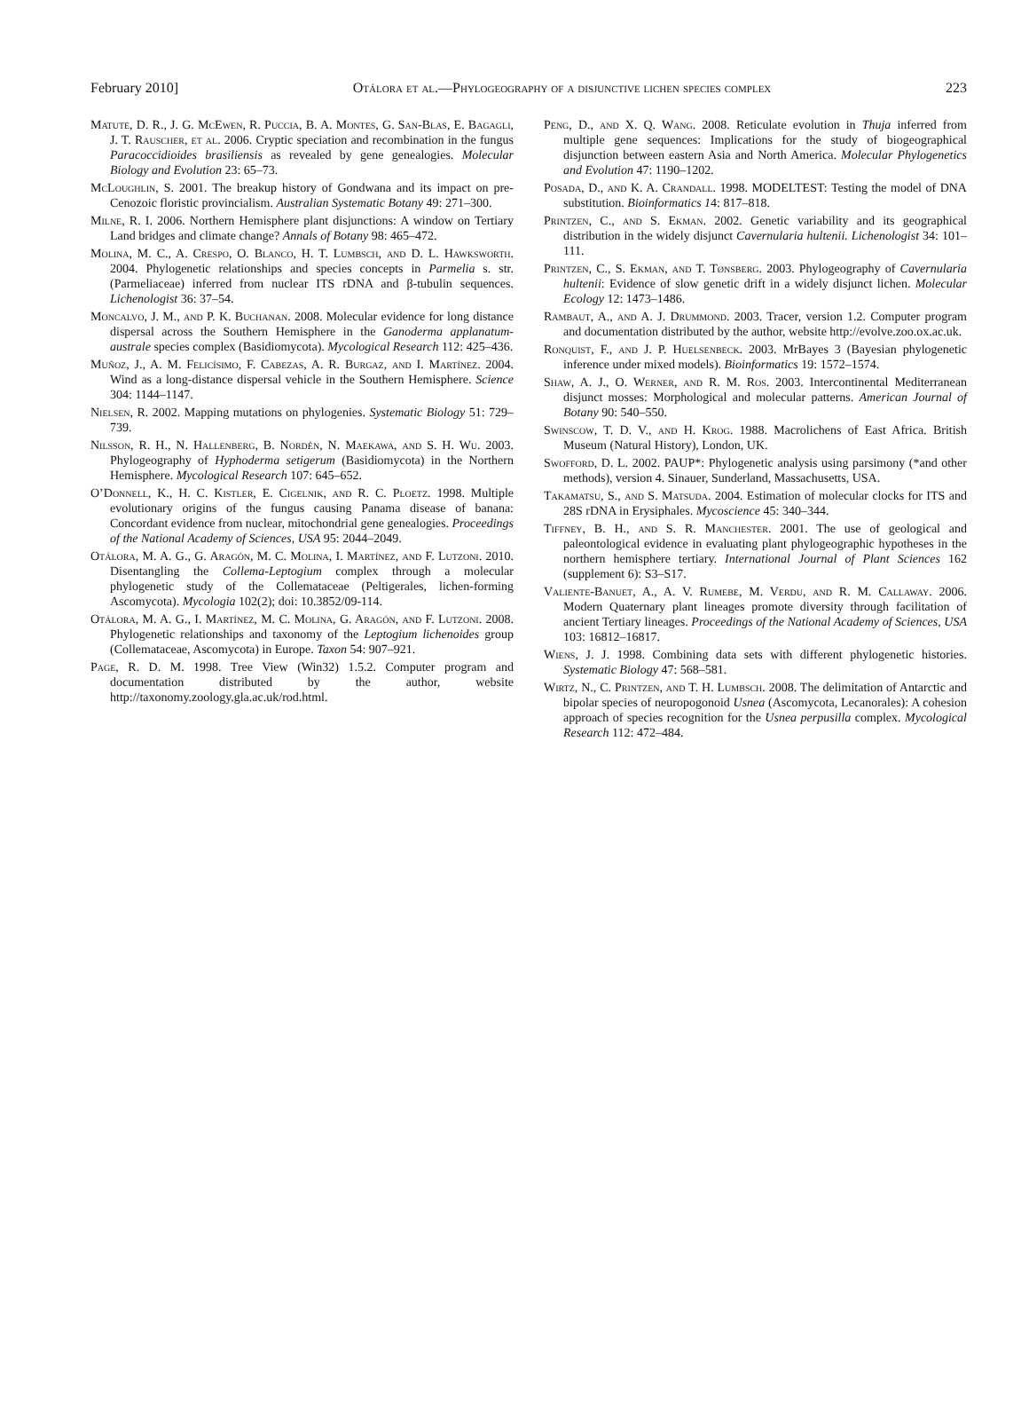February 2010] Otálora et al.—Phylogeography of a disjunctive lichen species complex 223
Matute, D. R., J. G. McEwen, R. Puccia, B. A. Montes, G. San-Blas, E. Bagagli, J. T. Rauscher, et al. 2006. Cryptic speciation and recombination in the fungus Paracoccidioides brasiliensis as revealed by gene genealogies. Molecular Biology and Evolution 23: 65–73.
McLoughlin, S. 2001. The breakup history of Gondwana and its impact on pre-Cenozoic floristic provincialism. Australian Systematic Botany 49: 271–300.
Milne, R. I. 2006. Northern Hemisphere plant disjunctions: A window on Tertiary Land bridges and climate change? Annals of Botany 98: 465–472.
Molina, M. C., A. Crespo, O. Blanco, H. T. Lumbsch, and D. L. Hawksworth. 2004. Phylogenetic relationships and species concepts in Parmelia s. str. (Parmeliaceae) inferred from nuclear ITS rDNA and β-tubulin sequences. Lichenologist 36: 37–54.
Moncalvo, J. M., and P. K. Buchanan. 2008. Molecular evidence for long distance dispersal across the Southern Hemisphere in the Ganoderma applanatum-australe species complex (Basidiomycota). Mycological Research 112: 425–436.
Muñoz, J., A. M. Felicísimo, F. Cabezas, A. R. Burgaz, and I. Martínez. 2004. Wind as a long-distance dispersal vehicle in the Southern Hemisphere. Science 304: 1144–1147.
Nielsen, R. 2002. Mapping mutations on phylogenies. Systematic Biology 51: 729–739.
Nilsson, R. H., N. Hallenberg, B. Nordén, N. Maekawa, and S. H. Wu. 2003. Phylogeography of Hyphoderma setigerum (Basidiomycota) in the Northern Hemisphere. Mycological Research 107: 645–652.
O’Donnell, K., H. C. Kistler, E. Cigelnik, and R. C. Ploetz. 1998. Multiple evolutionary origins of the fungus causing Panama disease of banana: Concordant evidence from nuclear, mitochondrial gene genealogies. Proceedings of the National Academy of Sciences, USA 95: 2044–2049.
Otálora, M. A. G., G. Aragón, M. C. Molina, I. Martínez, and F. Lutzoni. 2010. Disentangling the Collema-Leptogium complex through a molecular phylogenetic study of the Collemataceae (Peltigerales, lichen-forming Ascomycota). Mycologia 102(2); doi: 10.3852/09-114.
Otálora, M. A. G., I. Martínez, M. C. Molina, G. Aragón, and F. Lutzoni. 2008. Phylogenetic relationships and taxonomy of the Leptogium lichenoides group (Collemataceae, Ascomycota) in Europe. Taxon 54: 907–921.
Page, R. D. M. 1998. Tree View (Win32) 1.5.2. Computer program and documentation distributed by the author, website http://taxonomy.zoology.gla.ac.uk/rod.html.
Peng, D., and X. Q. Wang. 2008. Reticulate evolution in Thuja inferred from multiple gene sequences: Implications for the study of biogeographical disjunction between eastern Asia and North America. Molecular Phylogenetics and Evolution 47: 1190–1202.
Posada, D., and K. A. Crandall. 1998. MODELTEST: Testing the model of DNA substitution. Bioinformatics 14: 817–818.
Printzen, C., and S. Ekman. 2002. Genetic variability and its geographical distribution in the widely disjunct Cavernularia hultenii. Lichenologist 34: 101–111.
Printzen, C., S. Ekman, and T. Tønsberg. 2003. Phylogeography of Cavernularia hultenii: Evidence of slow genetic drift in a widely disjunct lichen. Molecular Ecology 12: 1473–1486.
Rambaut, A., and A. J. Drummond. 2003. Tracer, version 1.2. Computer program and documentation distributed by the author, website http://evolve.zoo.ox.ac.uk.
Ronquist, F., and J. P. Huelsenbeck. 2003. MrBayes 3 (Bayesian phylogenetic inference under mixed models). Bioinformatics 19: 1572–1574.
Shaw, A. J., O. Werner, and R. M. Ros. 2003. Intercontinental Mediterranean disjunct mosses: Morphological and molecular patterns. American Journal of Botany 90: 540–550.
Swinscow, T. D. V., and H. Krog. 1988. Macrolichens of East Africa. British Museum (Natural History), London, UK.
Swofford, D. L. 2002. PAUP*: Phylogenetic analysis using parsimony (*and other methods), version 4. Sinauer, Sunderland, Massachusetts, USA.
Takamatsu, S., and S. Matsuda. 2004. Estimation of molecular clocks for ITS and 28S rDNA in Erysiphales. Mycoscience 45: 340–344.
Tiffney, B. H., and S. R. Manchester. 2001. The use of geological and paleontological evidence in evaluating plant phylogeographic hypotheses in the northern hemisphere tertiary. International Journal of Plant Sciences 162 (supplement 6): S3–S17.
Valiente-Banuet, A., A. V. Rumebe, M. Verdu, and R. M. Callaway. 2006. Modern Quaternary plant lineages promote diversity through facilitation of ancient Tertiary lineages. Proceedings of the National Academy of Sciences, USA 103: 16812–16817.
Wiens, J. J. 1998. Combining data sets with different phylogenetic histories. Systematic Biology 47: 568–581.
Wirtz, N., C. Printzen, and T. H. Lumbsch. 2008. The delimitation of Antarctic and bipolar species of neuropogonoid Usnea (Ascomycota, Lecanorales): A cohesion approach of species recognition for the Usnea perpusilla complex. Mycological Research 112: 472–484.